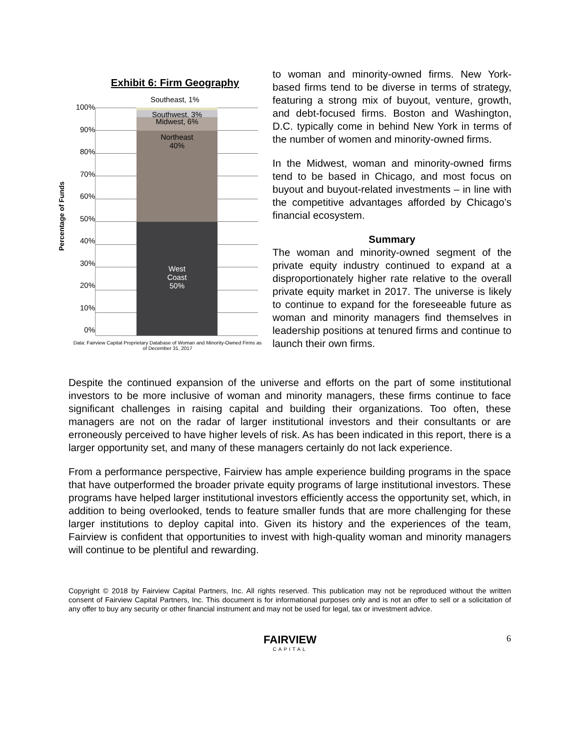Exhibit 6: Firm Geography
Percentage of Funds
100%
90%
80%
70%
60%
50%
40%
30%
20%
10%
0%
Southwest, 3%
Midwest, 6%
Northeast
40%
West
Coast
50%
Southeast, 1%
Data: Fairview Capital Proprietary Database of Woman and Minority-Owned Firms as of December 31, 2017
to woman and minority-owned firms. New York-based firms tend to be diverse in terms of strategy, featuring a strong mix of buyout, venture, growth, and debt-focused firms. Boston and Washington, D.C. typically come in behind New York in terms of the number of women and minority-owned firms.
In the Midwest, woman and minority-owned firms tend to be based in Chicago, and most focus on buyout and buyout-related investments – in line with the competitive advantages afforded by Chicago’s financial ecosystem.
Summary
The woman and minority-owned segment of the private equity industry continued to expand at a disproportionately higher rate relative to the overall private equity market in 2017. The universe is likely to continue to expand for the foreseeable future as woman and minority managers find themselves in leadership positions at tenured firms and continue to launch their own firms.
Despite the continued expansion of the universe and efforts on the part of some institutional investors to be more inclusive of woman and minority managers, these firms continue to face significant challenges in raising capital and building their organizations. Too often, these managers are not on the radar of larger institutional investors and their consultants or are erroneously perceived to have higher levels of risk. As has been indicated in this report, there is a larger opportunity set, and many of these managers certainly do not lack experience.
From a performance perspective, Fairview has ample experience building programs in the space that have outperformed the broader private equity programs of large institutional investors. These programs have helped larger institutional investors efficiently access the opportunity set, which, in addition to being overlooked, tends to feature smaller funds that are more challenging for these larger institutions to deploy capital into. Given its history and the experiences of the team, Fairview is confident that opportunities to invest with high-quality woman and minority managers will continue to be plentiful and rewarding.
Copyright © 2018 by Fairview Capital Partners, Inc. All rights reserved. This publication may not be reproduced without the written consent of Fairview Capital Partners, Inc. This document is for informational purposes only and is not an offer to sell or a solicitation of any offer to buy any security or other financial instrument and may not be used for legal, tax or investment advice.
FAIRVIEW
CAPITAL
6